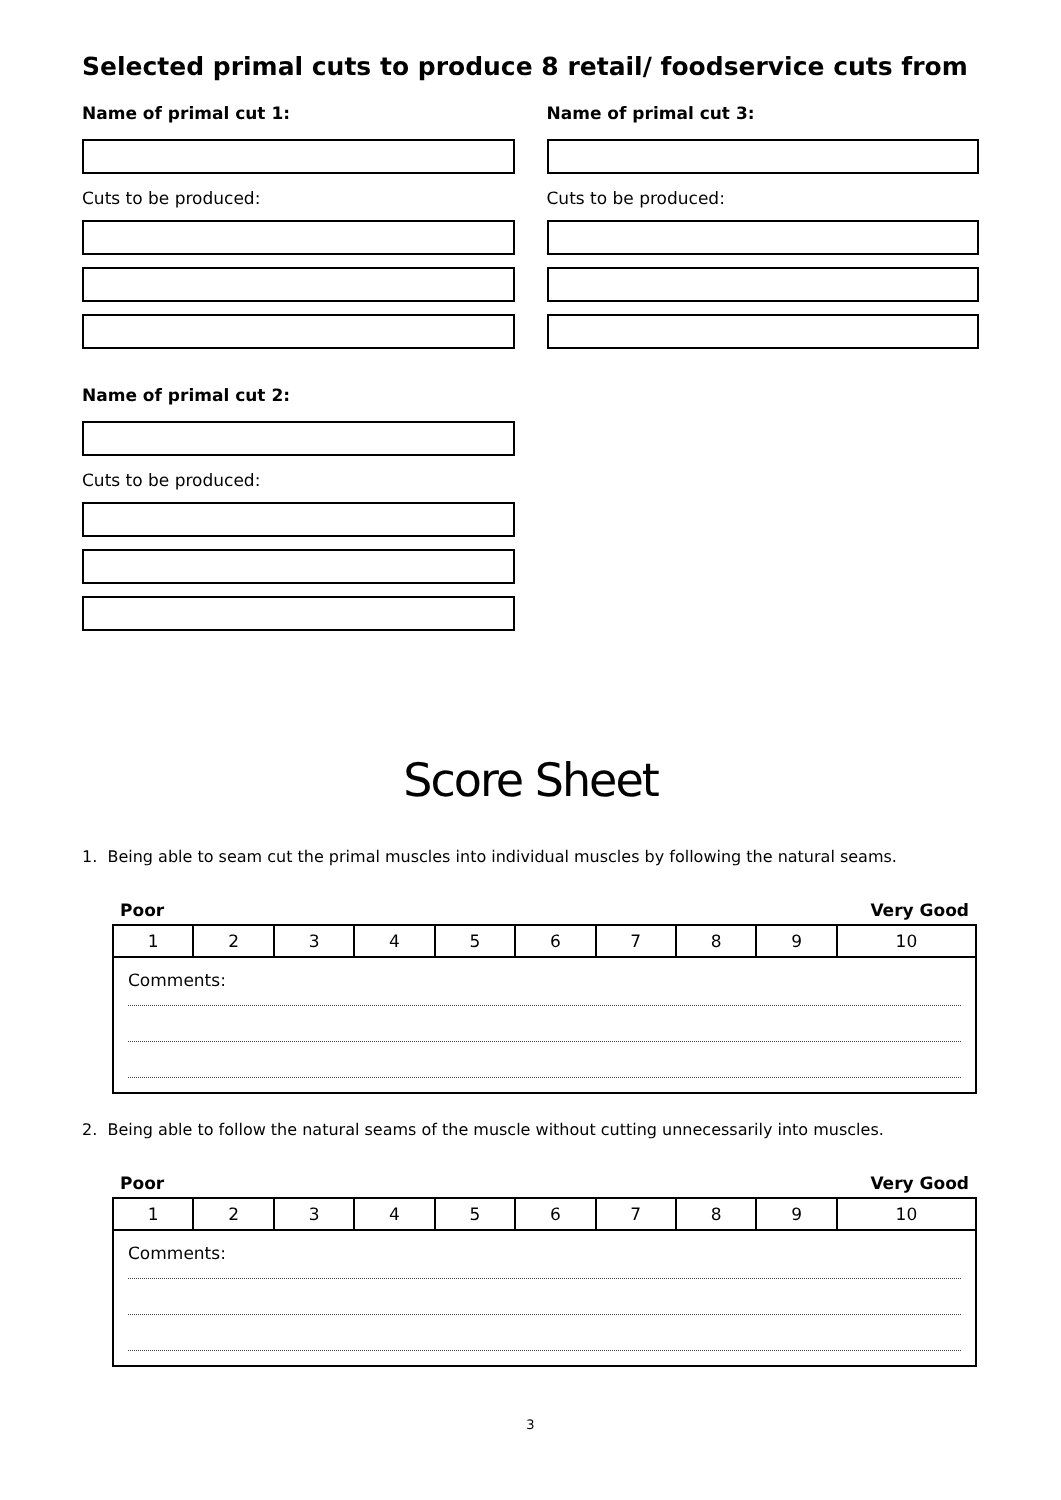Selected primal cuts to produce 8 retail/ foodservice cuts from
Name of primal cut 1:
Cuts to be produced:
Name of primal cut 2:
Cuts to be produced:
Name of primal cut 3:
Cuts to be produced:
Score Sheet
1. Being able to seam cut the primal muscles into individual muscles by following the natural seams.
Poor Very Good
| 1 | 2 | 3 | 4 | 5 | 6 | 7 | 8 | 9 | 10 |
| Comments: | | | | | | | | | |
2. Being able to follow the natural seams of the muscle without cutting unnecessarily into muscles.
Poor Very Good
| 1 | 2 | 3 | 4 | 5 | 6 | 7 | 8 | 9 | 10 |
| Comments: | | | | | | | | | |
3